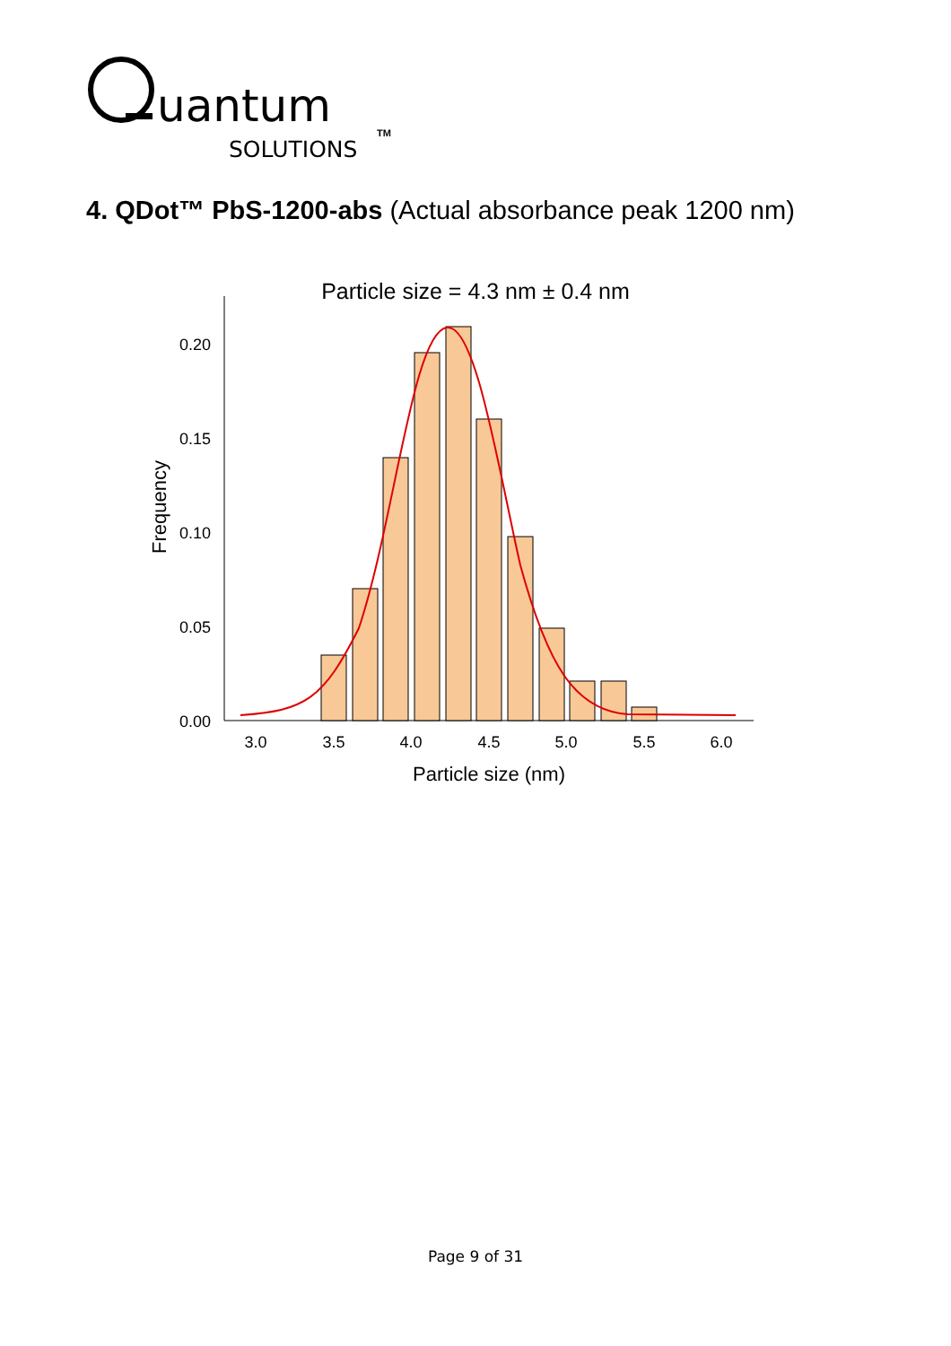uantum
SOLUTIONS
TM
4. QDot™ PbS-1200-abs (Actual absorbance peak 1200 nm)
Particle size = 4.3 nm ± 0.4 nm
0.20
0.15
0.10
0.05
0.00
3.0
3.5
4.0
4.5
5.0
5.5
6.0
Particle size (nm)
Frequency
Page 9 of 31